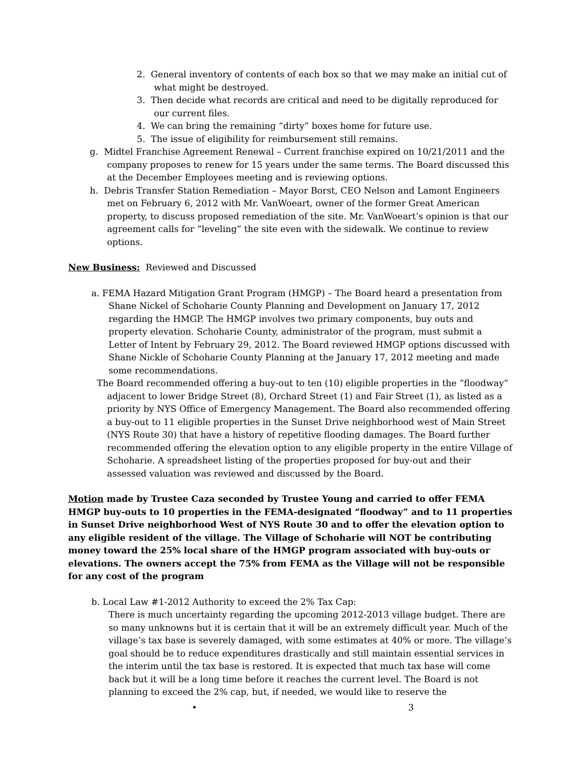2. General inventory of contents of each box so that we may make an initial cut of what might be destroyed.
3. Then decide what records are critical and need to be digitally reproduced for our current files.
4. We can bring the remaining “dirty” boxes home for future use.
5. The issue of eligibility for reimbursement still remains.
g. Midtel Franchise Agreement Renewal – Current franchise expired on 10/21/2011 and the company proposes to renew for 15 years under the same terms. The Board discussed this at the December Employees meeting and is reviewing options.
h. Debris Transfer Station Remediation – Mayor Borst, CEO Nelson and Lamont Engineers met on February 6, 2012 with Mr. VanWoeart, owner of the former Great American property, to discuss proposed remediation of the site. Mr. VanWoeart’s opinion is that our agreement calls for “leveling” the site even with the sidewalk. We continue to review options.
New Business: Reviewed and Discussed
a. FEMA Hazard Mitigation Grant Program (HMGP) – The Board heard a presentation from Shane Nickel of Schoharie County Planning and Development on January 17, 2012 regarding the HMGP. The HMGP involves two primary components, buy outs and property elevation. Schoharie County, administrator of the program, must submit a Letter of Intent by February 29, 2012. The Board reviewed HMGP options discussed with Shane Nickle of Schoharie County Planning at the January 17, 2012 meeting and made some recommendations.
The Board recommended offering a buy-out to ten (10) eligible properties in the “floodway” adjacent to lower Bridge Street (8), Orchard Street (1) and Fair Street (1), as listed as a priority by NYS Office of Emergency Management. The Board also recommended offering a buy-out to 11 eligible properties in the Sunset Drive neighborhood west of Main Street (NYS Route 30) that have a history of repetitive flooding damages. The Board further recommended offering the elevation option to any eligible property in the entire Village of Schoharie. A spreadsheet listing of the properties proposed for buy-out and their assessed valuation was reviewed and discussed by the Board.
Motion made by Trustee Caza seconded by Trustee Young and carried to offer FEMA HMGP buy-outs to 10 properties in the FEMA-designated “floodway” and to 11 properties in Sunset Drive neighborhood West of NYS Route 30 and to offer the elevation option to any eligible resident of the village. The Village of Schoharie will NOT be contributing money toward the 25% local share of the HMGP program associated with buy-outs or elevations. The owners accept the 75% from FEMA as the Village will not be responsible for any cost of the program
b. Local Law #1-2012 Authority to exceed the 2% Tax Cap:
There is much uncertainty regarding the upcoming 2012-2013 village budget. There are so many unknowns but it is certain that it will be an extremely difficult year. Much of the village’s tax base is severely damaged, with some estimates at 40% or more. The village’s goal should be to reduce expenditures drastically and still maintain essential services in the interim until the tax base is restored. It is expected that much tax base will come back but it will be a long time before it reaches the current level. The Board is not planning to exceed the 2% cap, but, if needed, we would like to reserve the
• 3